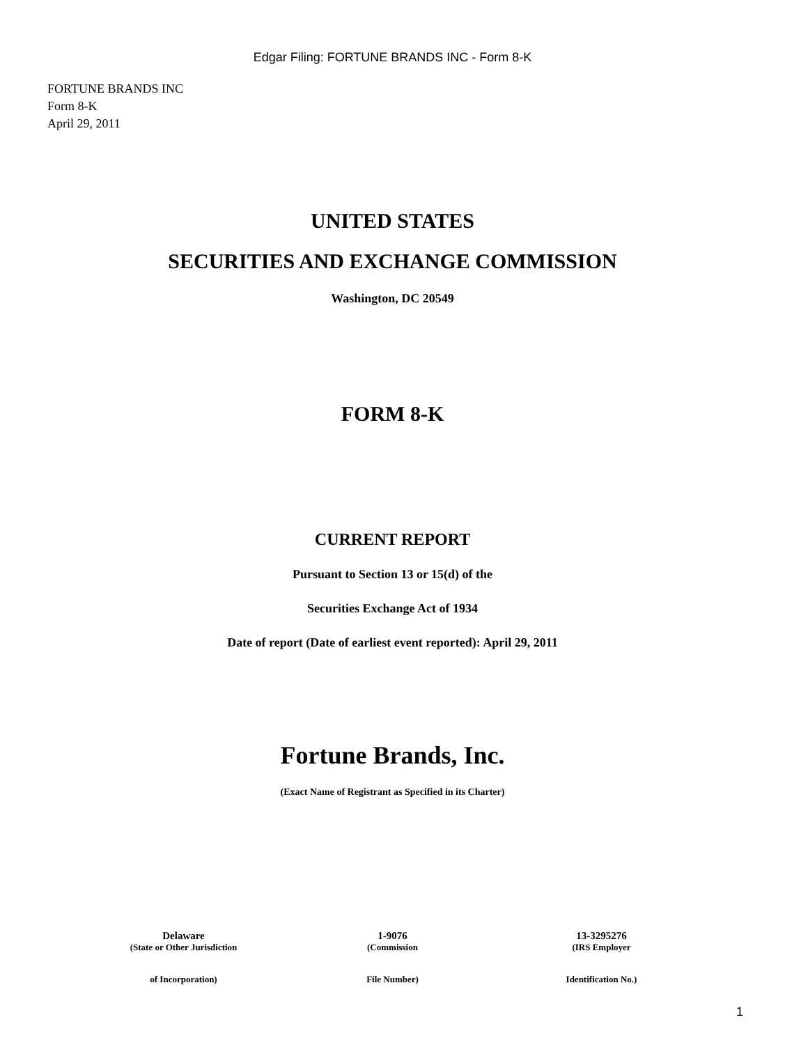Edgar Filing: FORTUNE BRANDS INC - Form 8-K
FORTUNE BRANDS INC
Form 8-K
April 29, 2011
UNITED STATES
SECURITIES AND EXCHANGE COMMISSION
Washington, DC 20549
FORM 8-K
CURRENT REPORT
Pursuant to Section 13 or 15(d) of the
Securities Exchange Act of 1934
Date of report (Date of earliest event reported): April 29, 2011
Fortune Brands, Inc.
(Exact Name of Registrant as Specified in its Charter)
| Delaware | 1-9076 | 13-3295276 |
| (State or Other Jurisdiction | (Commission | (IRS Employer |
| of Incorporation) | File Number) | Identification No.) |
1